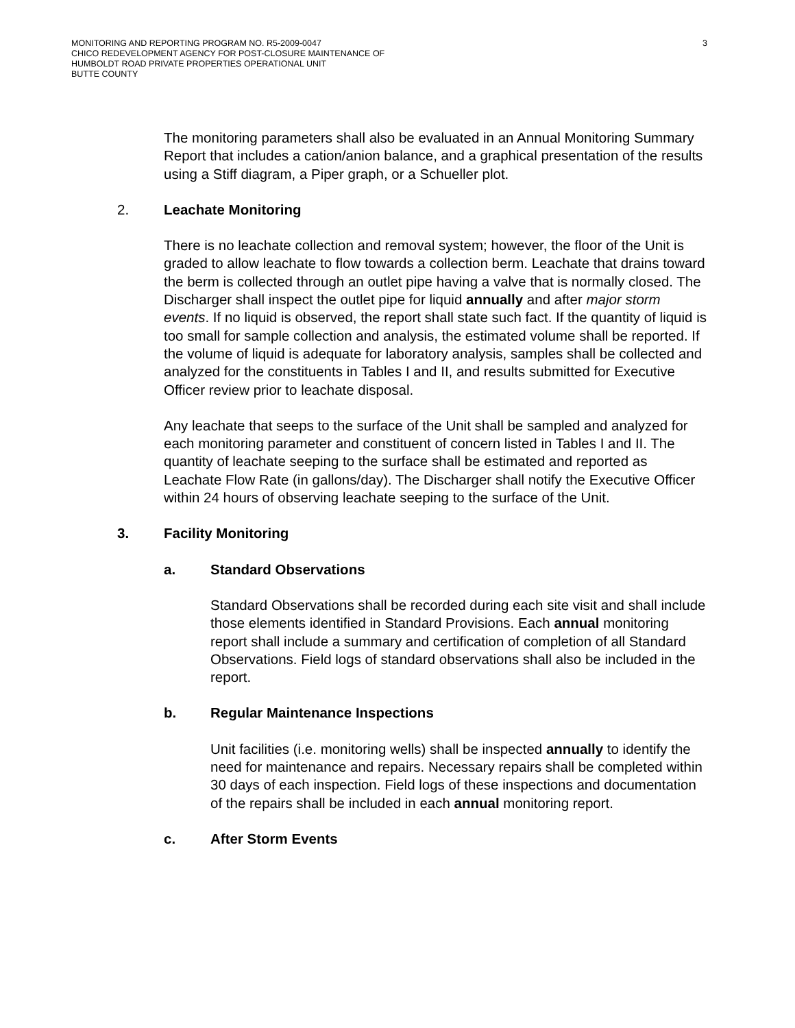MONITORING AND REPORTING PROGRAM NO. R5-2009-0047
CHICO REDEVELOPMENT AGENCY FOR POST-CLOSURE MAINTENANCE OF
HUMBOLDT ROAD PRIVATE PROPERTIES OPERATIONAL UNIT
BUTTE COUNTY
3
The monitoring parameters shall also be evaluated in an Annual Monitoring Summary Report that includes a cation/anion balance, and a graphical presentation of the results using a Stiff diagram, a Piper graph, or a Schueller plot.
2. Leachate Monitoring
There is no leachate collection and removal system; however, the floor of the Unit is graded to allow leachate to flow towards a collection berm. Leachate that drains toward the berm is collected through an outlet pipe having a valve that is normally closed. The Discharger shall inspect the outlet pipe for liquid annually and after major storm events. If no liquid is observed, the report shall state such fact. If the quantity of liquid is too small for sample collection and analysis, the estimated volume shall be reported. If the volume of liquid is adequate for laboratory analysis, samples shall be collected and analyzed for the constituents in Tables I and II, and results submitted for Executive Officer review prior to leachate disposal.
Any leachate that seeps to the surface of the Unit shall be sampled and analyzed for each monitoring parameter and constituent of concern listed in Tables I and II. The quantity of leachate seeping to the surface shall be estimated and reported as Leachate Flow Rate (in gallons/day). The Discharger shall notify the Executive Officer within 24 hours of observing leachate seeping to the surface of the Unit.
3. Facility Monitoring
a. Standard Observations
Standard Observations shall be recorded during each site visit and shall include those elements identified in Standard Provisions. Each annual monitoring report shall include a summary and certification of completion of all Standard Observations. Field logs of standard observations shall also be included in the report.
b. Regular Maintenance Inspections
Unit facilities (i.e. monitoring wells) shall be inspected annually to identify the need for maintenance and repairs. Necessary repairs shall be completed within 30 days of each inspection. Field logs of these inspections and documentation of the repairs shall be included in each annual monitoring report.
c. After Storm Events